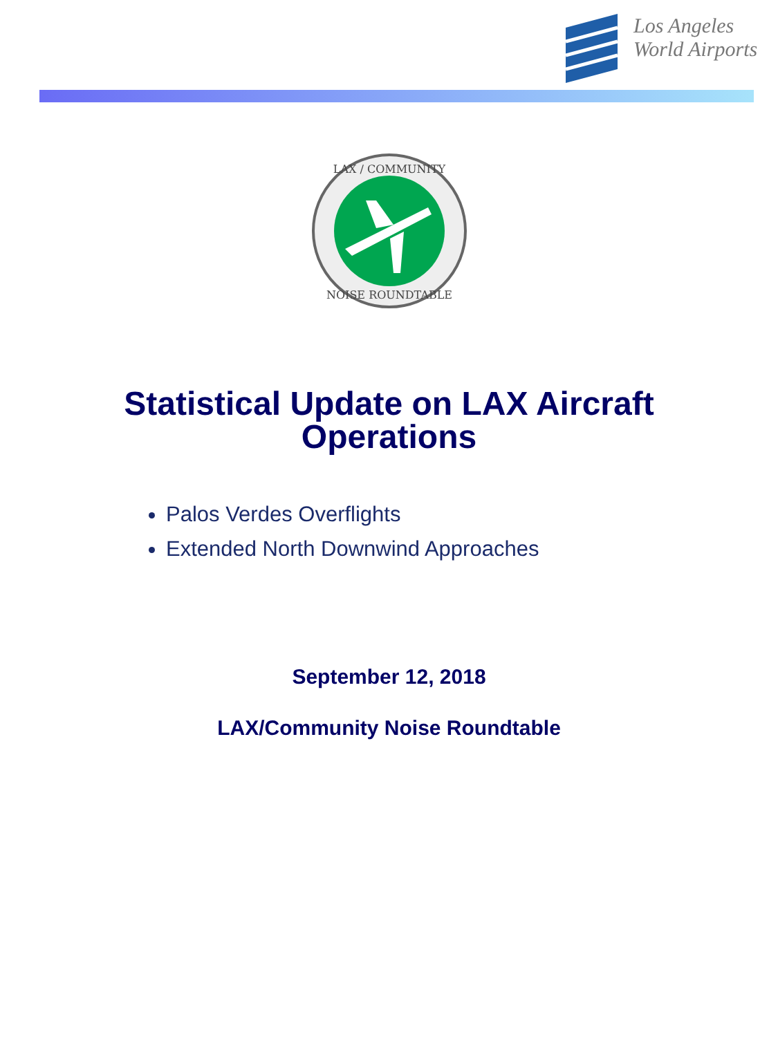Los Angeles
World Airports
LAX / COMMUNITY
NOISE ROUNDTABLE
Statistical Update on LAX Aircraft
Operations
Palos Verdes Overflights
Extended North Downwind Approaches
September 12, 2018
LAX/Community Noise Roundtable